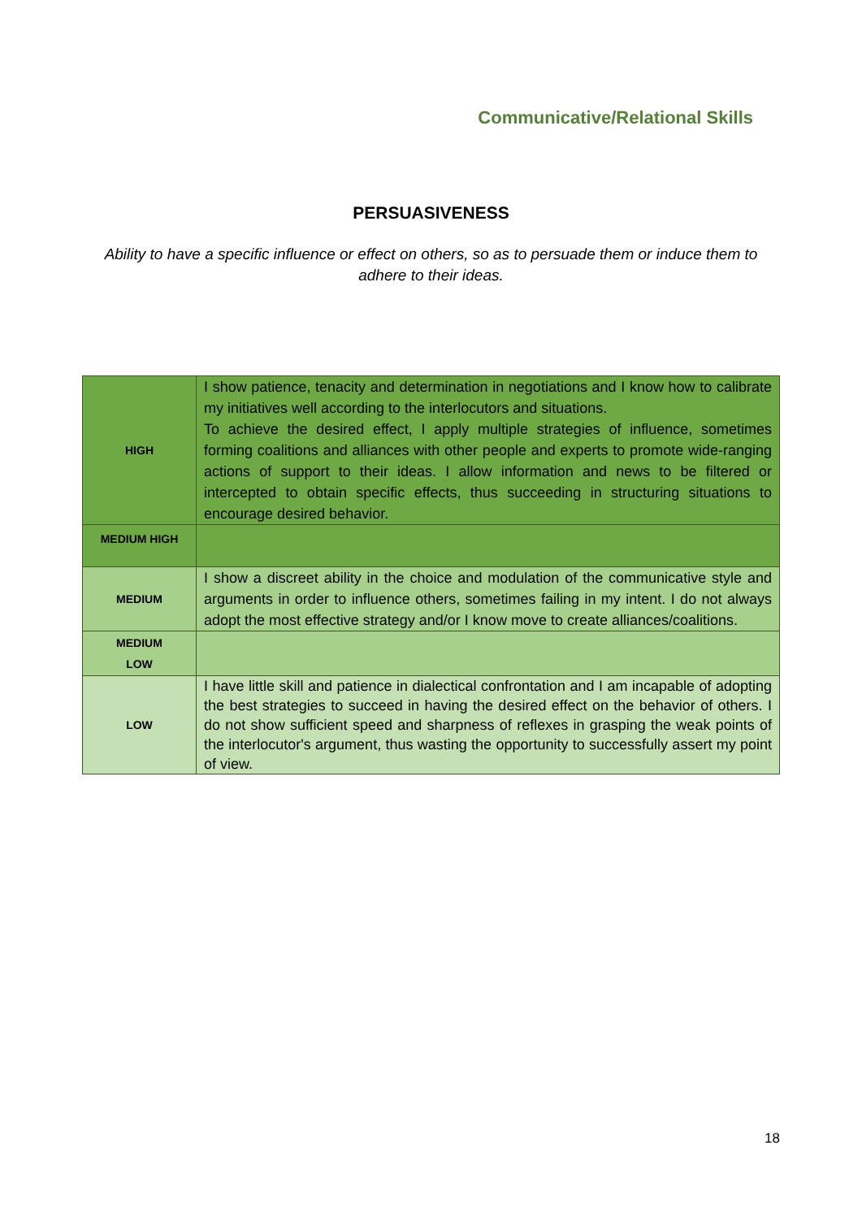Communicative/Relational Skills
PERSUASIVENESS
Ability to have a specific influence or effect on others, so as to persuade them or induce them to adhere to their ideas.
| HIGH | I show patience, tenacity and determination in negotiations and I know how to calibrate my initiatives well according to the interlocutors and situations. To achieve the desired effect, I apply multiple strategies of influence, sometimes forming coalitions and alliances with other people and experts to promote wide-ranging actions of support to their ideas. I allow information and news to be filtered or intercepted to obtain specific effects, thus succeeding in structuring situations to encourage desired behavior. |
| MEDIUM HIGH | |
| MEDIUM | I show a discreet ability in the choice and modulation of the communicative style and arguments in order to influence others, sometimes failing in my intent. I do not always adopt the most effective strategy and/or I know move to create alliances/coalitions. |
| MEDIUM LOW | |
| LOW | I have little skill and patience in dialectical confrontation and I am incapable of adopting the best strategies to succeed in having the desired effect on the behavior of others. I do not show sufficient speed and sharpness of reflexes in grasping the weak points of the interlocutor's argument, thus wasting the opportunity to successfully assert my point of view. |
18